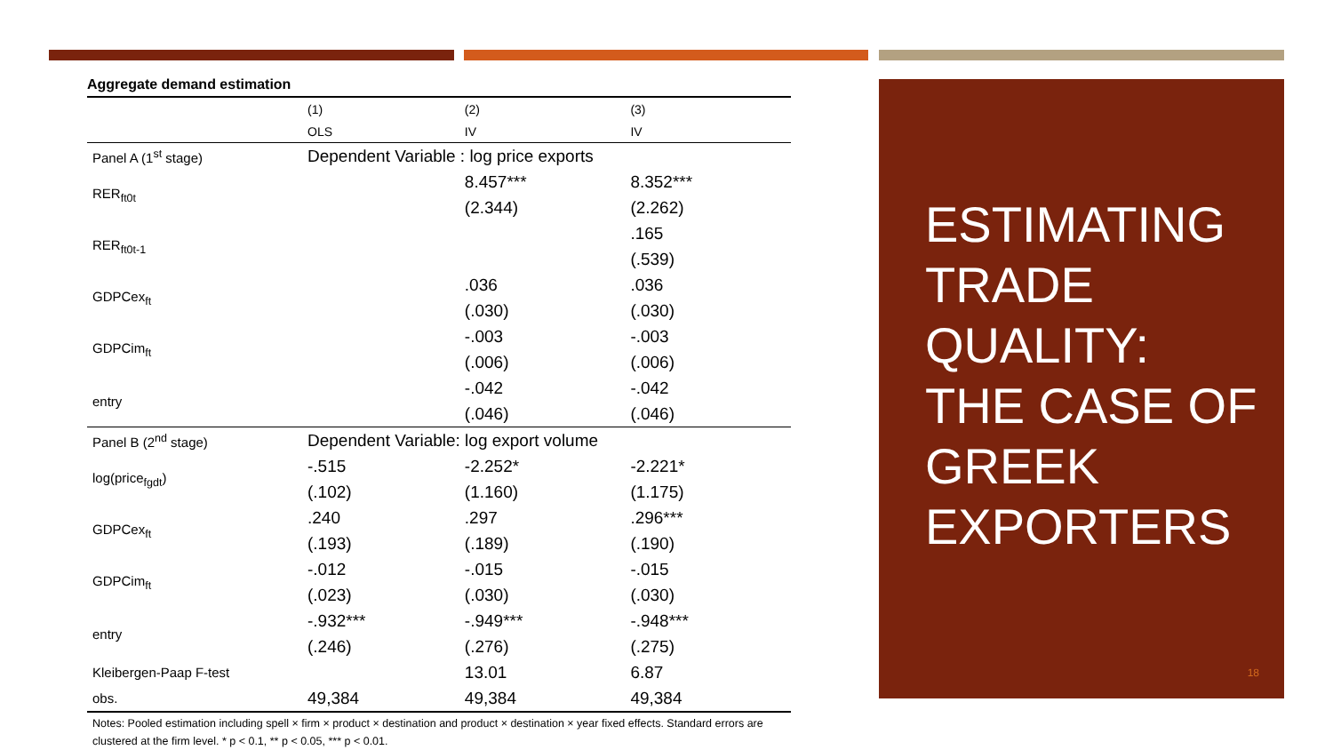Aggregate demand estimation
| | (1) | (2) | (3) |
| --- | --- | --- | --- |
| | OLS | IV | IV |
| Panel A (1<sup>st</sup> stage) | Dependent Variable : log price exports | | |
| RER<sub>ft0t</sub> | | 8.457*** | 8.352*** |
| | | (2.344) | (2.262) |
| RER<sub>ft0t-1</sub> | | | .165 |
| | | | (.539) |
| GDPCex<sub>ft</sub> | | .036 | .036 |
| | | (.030) | (.030) |
| GDPCim<sub>ft</sub> | | -.003 | -.003 |
| | | (.006) | (.006) |
| entry | | -.042 | -.042 |
| | | (.046) | (.046) |
| Panel B (2<sup>nd</sup> stage) | Dependent Variable: log export volume | | |
| log(price<sub>fgdt</sub>) | -.515 | -2.252* | -2.221* |
| | (.102) | (1.160) | (1.175) |
| GDPCex<sub>ft</sub> | .240 | .297 | .296*** |
| | (.193) | (.189) | (.190) |
| GDPCim<sub>ft</sub> | -.012 | -.015 | -.015 |
| | (.023) | (.030) | (.030) |
| entry | -.932*** | -.949*** | -.948*** |
| | (.246) | (.276) | (.275) |
| Kleibergen-Paap F-test | | 13.01 | 6.87 |
| obs. | 49,384 | 49,384 | 49,384 |
Notes: Pooled estimation including spell × firm × product × destination and product × destination × year fixed effects. Standard errors are clustered at the firm level. * p < 0.1, ** p < 0.05, *** p < 0.01.
ESTIMATING
TRADE
QUALITY:
THE CASE OF
GREEK
EXPORTERS
18